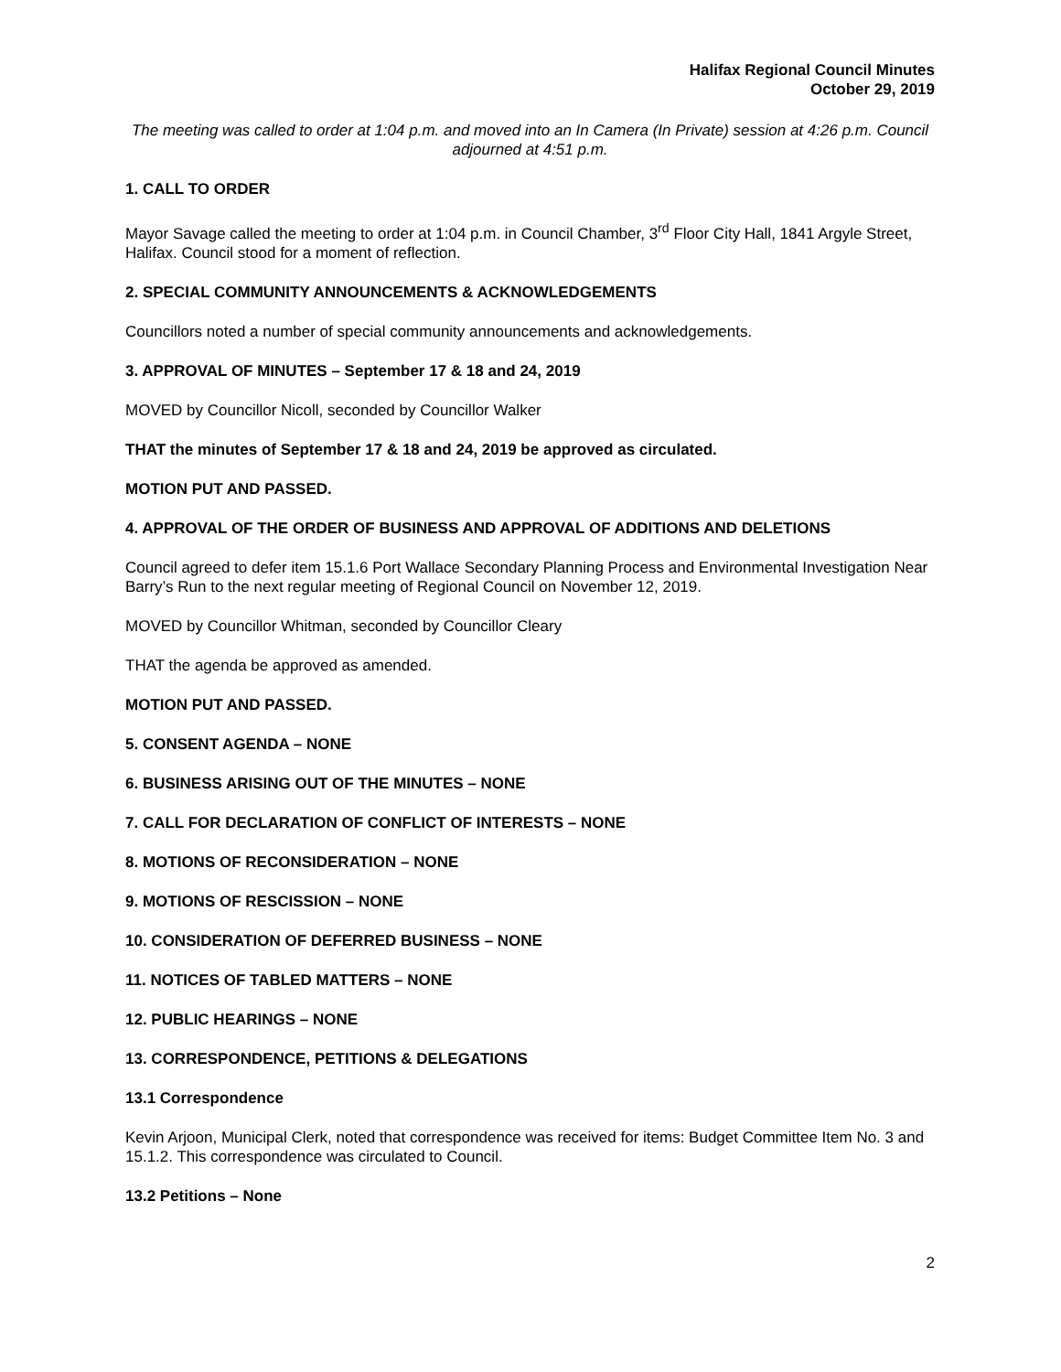Halifax Regional Council Minutes
October 29, 2019
The meeting was called to order at 1:04 p.m. and moved into an In Camera (In Private) session at 4:26 p.m. Council adjourned at 4:51 p.m.
1. CALL TO ORDER
Mayor Savage called the meeting to order at 1:04 p.m. in Council Chamber, 3<sup>rd</sup> Floor City Hall, 1841 Argyle Street, Halifax. Council stood for a moment of reflection.
2. SPECIAL COMMUNITY ANNOUNCEMENTS & ACKNOWLEDGEMENTS
Councillors noted a number of special community announcements and acknowledgements.
3. APPROVAL OF MINUTES – September 17 & 18 and 24, 2019
MOVED by Councillor Nicoll, seconded by Councillor Walker
THAT the minutes of September 17 & 18 and 24, 2019 be approved as circulated.
MOTION PUT AND PASSED.
4. APPROVAL OF THE ORDER OF BUSINESS AND APPROVAL OF ADDITIONS AND DELETIONS
Council agreed to defer item 15.1.6 Port Wallace Secondary Planning Process and Environmental Investigation Near Barry’s Run to the next regular meeting of Regional Council on November 12, 2019.
MOVED by Councillor Whitman, seconded by Councillor Cleary
THAT the agenda be approved as amended.
MOTION PUT AND PASSED.
5. CONSENT AGENDA – NONE
6. BUSINESS ARISING OUT OF THE MINUTES – NONE
7. CALL FOR DECLARATION OF CONFLICT OF INTERESTS – NONE
8. MOTIONS OF RECONSIDERATION – NONE
9. MOTIONS OF RESCISSION – NONE
10. CONSIDERATION OF DEFERRED BUSINESS – NONE
11. NOTICES OF TABLED MATTERS – NONE
12. PUBLIC HEARINGS – NONE
13. CORRESPONDENCE, PETITIONS & DELEGATIONS
13.1 Correspondence
Kevin Arjoon, Municipal Clerk, noted that correspondence was received for items: Budget Committee Item No. 3 and 15.1.2. This correspondence was circulated to Council.
13.2 Petitions – None
2